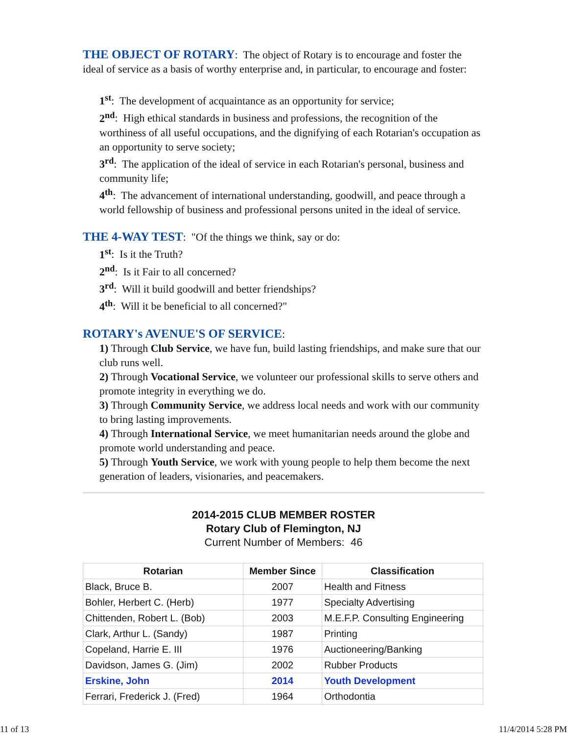THE OBJECT OF ROTARY: The object of Rotary is to encourage and foster the ideal of service as a basis of worthy enterprise and, in particular, to encourage and foster:
1<sup>st</sup>: The development of acquaintance as an opportunity for service;
2<sup>nd</sup>: High ethical standards in business and professions, the recognition of the worthiness of all useful occupations, and the dignifying of each Rotarian's occupation as an opportunity to serve society;
3<sup>rd</sup>: The application of the ideal of service in each Rotarian's personal, business and community life;
4<sup>th</sup>: The advancement of international understanding, goodwill, and peace through a world fellowship of business and professional persons united in the ideal of service.
THE 4-WAY TEST: "Of the things we think, say or do:
1<sup>st</sup>: Is it the Truth?
2<sup>nd</sup>: Is it Fair to all concerned?
3<sup>rd</sup>: Will it build goodwill and better friendships?
4<sup>th</sup>: Will it be beneficial to all concerned?"
ROTARY's AVENUE'S OF SERVICE:
1) Through Club Service, we have fun, build lasting friendships, and make sure that our club runs well.
2) Through Vocational Service, we volunteer our professional skills to serve others and promote integrity in everything we do.
3) Through Community Service, we address local needs and work with our community to bring lasting improvements.
4) Through International Service, we meet humanitarian needs around the globe and promote world understanding and peace.
5) Through Youth Service, we work with young people to help them become the next generation of leaders, visionaries, and peacemakers.
2014-2015 CLUB MEMBER ROSTER
Rotary Club of Flemington, NJ
Current Number of Members: 46
| Rotarian | Member Since | Classification |
| --- | --- | --- |
| Black, Bruce B. | 2007 | Health and Fitness |
| Bohler, Herbert C. (Herb) | 1977 | Specialty Advertising |
| Chittenden, Robert L. (Bob) | 2003 | M.E.F.P. Consulting Engineering |
| Clark, Arthur L. (Sandy) | 1987 | Printing |
| Copeland, Harrie E. III | 1976 | Auctioneering/Banking |
| Davidson, James G. (Jim) | 2002 | Rubber Products |
| Erskine, John | 2014 | Youth Development |
| Ferrari, Frederick J. (Fred) | 1964 | Orthodontia |
11 of 13 11/4/2014 5:28 PM